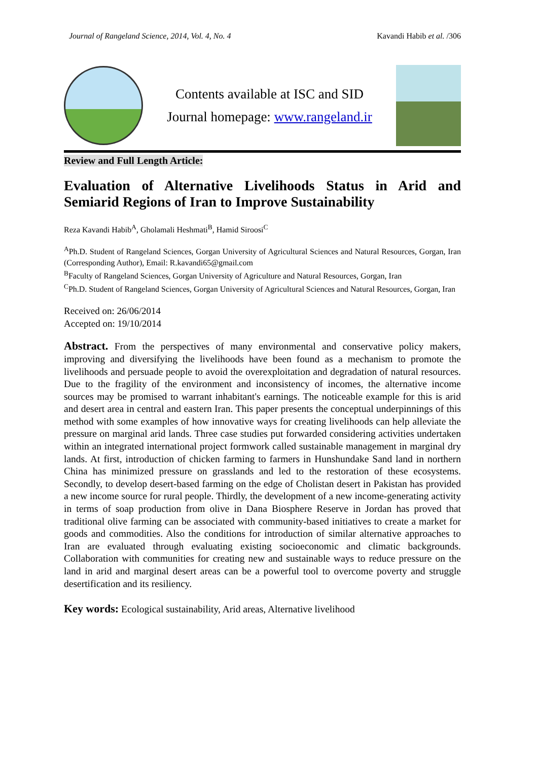Journal of Rangeland Science, 2014, Vol. 4, No. 4 Kavandi Habib et al. /306
Contents available at ISC and SID
Journal homepage: www.rangeland.ir
Review and Full Length Article:
Evaluation of Alternative Livelihoods Status in Arid and Semiarid Regions of Iran to Improve Sustainability
Reza Kavandi Habib<sup>A</sup>, Gholamali Heshmati<sup>B</sup>, Hamid Siroosi<sup>C</sup>
<sup>A</sup>Ph.D. Student of Rangeland Sciences, Gorgan University of Agricultural Sciences and Natural Resources, Gorgan, Iran (Corresponding Author), Email: R.kavandi65@gmail.com
<sup>B</sup>Faculty of Rangeland Sciences, Gorgan University of Agriculture and Natural Resources, Gorgan, Iran
<sup>C</sup>Ph.D. Student of Rangeland Sciences, Gorgan University of Agricultural Sciences and Natural Resources, Gorgan, Iran
Received on: 26/06/2014
Accepted on: 19/10/2014
Abstract. From the perspectives of many environmental and conservative policy makers, improving and diversifying the livelihoods have been found as a mechanism to promote the livelihoods and persuade people to avoid the overexploitation and degradation of natural resources. Due to the fragility of the environment and inconsistency of incomes, the alternative income sources may be promised to warrant inhabitant's earnings. The noticeable example for this is arid and desert area in central and eastern Iran. This paper presents the conceptual underpinnings of this method with some examples of how innovative ways for creating livelihoods can help alleviate the pressure on marginal arid lands. Three case studies put forwarded considering activities undertaken within an integrated international project formwork called sustainable management in marginal dry lands. At first, introduction of chicken farming to farmers in Hunshundake Sand land in northern China has minimized pressure on grasslands and led to the restoration of these ecosystems. Secondly, to develop desert-based farming on the edge of Cholistan desert in Pakistan has provided a new income source for rural people. Thirdly, the development of a new income-generating activity in terms of soap production from olive in Dana Biosphere Reserve in Jordan has proved that traditional olive farming can be associated with community-based initiatives to create a market for goods and commodities. Also the conditions for introduction of similar alternative approaches to Iran are evaluated through evaluating existing socioeconomic and climatic backgrounds. Collaboration with communities for creating new and sustainable ways to reduce pressure on the land in arid and marginal desert areas can be a powerful tool to overcome poverty and struggle desertification and its resiliency.
Key words: Ecological sustainability, Arid areas, Alternative livelihood